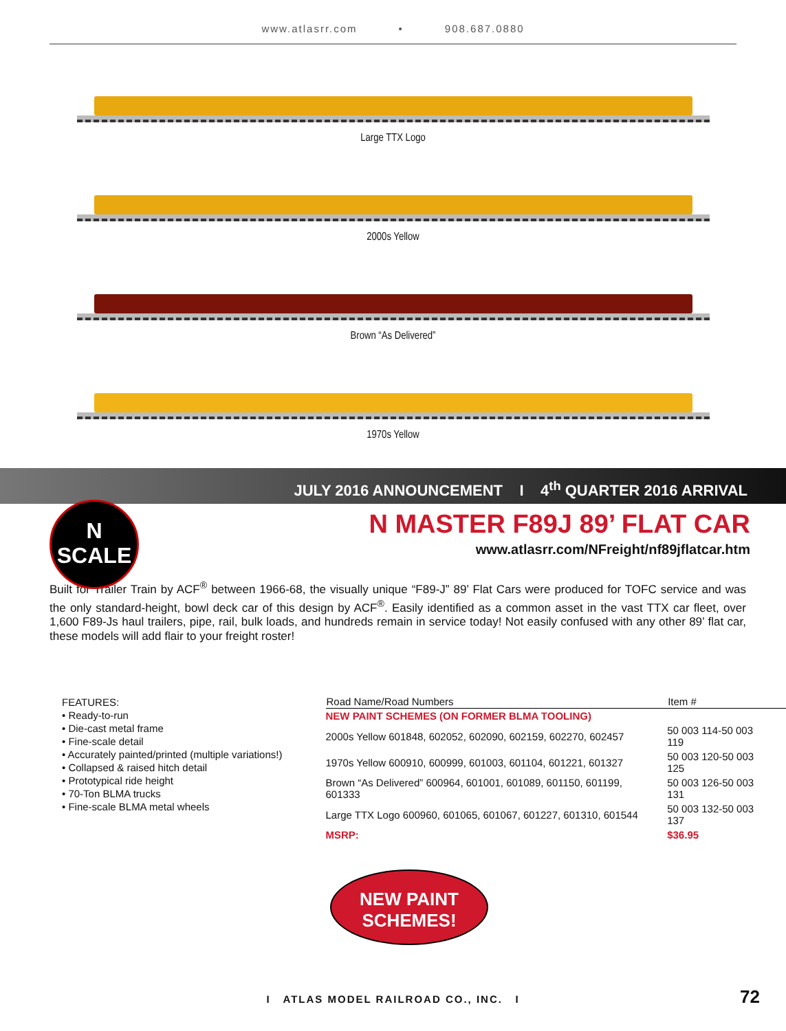www.atlasrr.com • 908.687.0880
Large TTX Logo
2000s Yellow
Brown “As Delivered”
1970s Yellow
JULY 2016 ANNOUNCEMENT I 4<sup>th</sup> QUARTER 2016 ARRIVAL
N
SCALE
N MASTER F89J 89’ FLAT CAR
www.atlasrr.com/NFreight/nf89jflatcar.htm
Built for Trailer Train by ACF<sup>®</sup> between 1966-68, the visually unique “F89-J” 89’ Flat Cars were produced for TOFC service and was the only standard-height, bowl deck car of this design by ACF<sup>®</sup>. Easily identified as a common asset in the vast TTX car fleet, over 1,600 F89-Js haul trailers, pipe, rail, bulk loads, and hundreds remain in service today! Not easily confused with any other 89’ flat car, these models will add flair to your freight roster!
FEATURES:
• Ready-to-run
• Die-cast metal frame
• Fine-scale detail
• Accurately painted/printed (multiple variations!)
• Collapsed & raised hitch detail
• Prototypical ride height
• 70-Ton BLMA trucks
• Fine-scale BLMA metal wheels
| Road Name/Road Numbers | Item # |
| --- | --- |
| NEW PAINT SCHEMES (ON FORMER BLMA TOOLING) | |
| 2000s Yellow 601848, 602052, 602090, 602159, 602270, 602457 | 50 003 114-50 003 119 |
| 1970s Yellow 600910, 600999, 601003, 601104, 601221, 601327 | 50 003 120-50 003 125 |
| Brown “As Delivered” 600964, 601001, 601089, 601150, 601199, 601333 | 50 003 126-50 003 131 |
| Large TTX Logo 600960, 601065, 601067, 601227, 601310, 601544 | 50 003 132-50 003 137 |
| MSRP: | $36.95 |
NEW PAINT
SCHEMES!
I ATLAS MODEL RAILROAD CO., INC. I 72